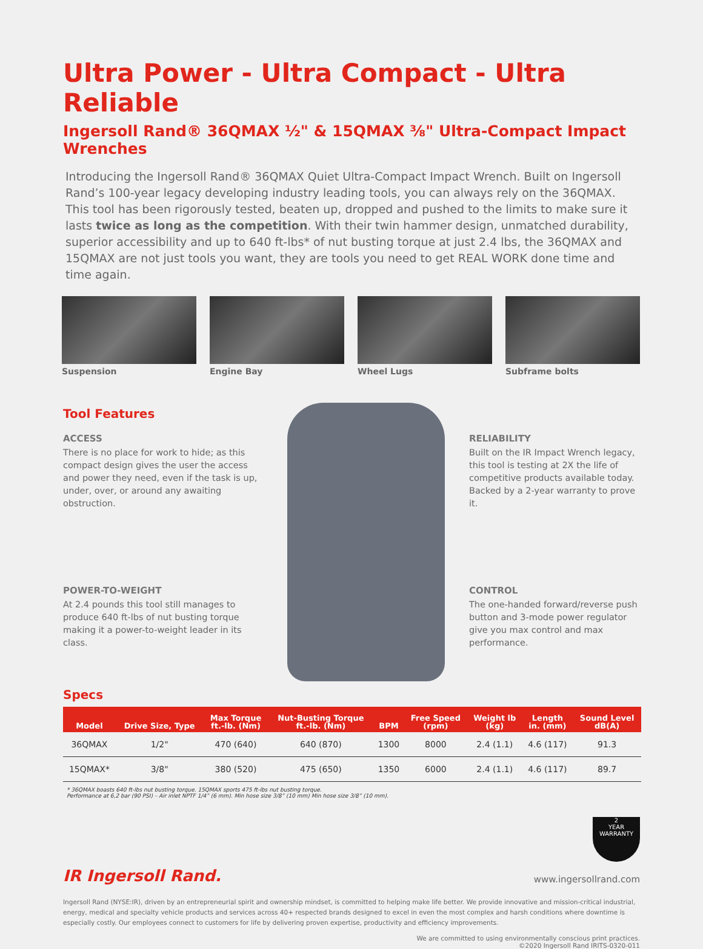Ultra Power - Ultra Compact - Ultra Reliable
Ingersoll Rand® 36QMAX ½" & 15QMAX ⅜" Ultra-Compact Impact Wrenches
Introducing the Ingersoll Rand® 36QMAX Quiet Ultra-Compact Impact Wrench. Built on Ingersoll Rand’s 100-year legacy developing industry leading tools, you can always rely on the 36QMAX. This tool has been rigorously tested, beaten up, dropped and pushed to the limits to make sure it lasts twice as long as the competition. With their twin hammer design, unmatched durability, superior accessibility and up to 640 ft-lbs* of nut busting torque at just 2.4 lbs, the 36QMAX and 15QMAX are not just tools you want, they are tools you need to get REAL WORK done time and time again.
Suspension Engine Bay Wheel Lugs Subframe bolts
Tool Features
ACCESS
There is no place for work to hide; as this compact design gives the user the access and power they need, even if the task is up, under, over, or around any awaiting obstruction.
RELIABILITY
Built on the IR Impact Wrench legacy, this tool is testing at 2X the life of competitive products available today. Backed by a 2-year warranty to prove it.
POWER-TO-WEIGHT
At 2.4 pounds this tool still manages to produce 640 ft-lbs of nut busting torque making it a power-to-weight leader in its class.
CONTROL
The one-handed forward/reverse push button and 3-mode power regulator give you max control and max performance.
Specs
| Model | Drive Size, Type | Max Torque ft.-lb. (Nm) | Nut-Busting Torque ft.-lb. (Nm) | BPM | Free Speed (rpm) | Weight lb (kg) | Length in. (mm) | Sound Level dB(A) |
| --- | --- | --- | --- | --- | --- | --- | --- | --- |
| 36QMAX | 1/2" | 470 (640) | 640 (870) | 1300 | 8000 | 2.4 (1.1) | 4.6 (117) | 91.3 |
| 15QMAX* | 3/8" | 380 (520) | 475 (650) | 1350 | 6000 | 2.4 (1.1) | 4.6 (117) | 89.7 |
* 36QMAX boasts 640 ft-lbs nut busting torque. 15QMAX sports 475 ft-lbs nut busting torque.
Performance at 6,2 bar (90 PSI) – Air inlet NPTF 1/4” (6 mm). Min hose size 3/8” (10 mm) Min hose size 3/8” (10 mm).
IR Ingersoll Rand.
2
YEAR
WARRANTY
www.ingersollrand.com
Ingersoll Rand (NYSE:IR), driven by an entrepreneurial spirit and ownership mindset, is committed to helping make life better. We provide innovative and mission-critical industrial, energy, medical and specialty vehicle products and services across 40+ respected brands designed to excel in even the most complex and harsh conditions where downtime is especially costly. Our employees connect to customers for life by delivering proven expertise, productivity and efficiency improvements.
We are committed to using environmentally conscious print practices.
©2020 Ingersoll Rand IRITS-0320-011